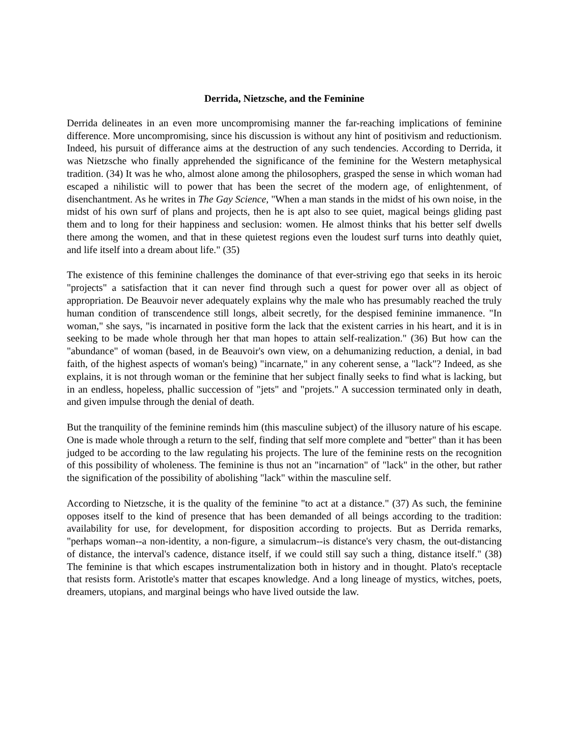Derrida, Nietzsche, and the Feminine
Derrida delineates in an even more uncompromising manner the far-reaching implications of feminine difference. More uncompromising, since his discussion is without any hint of positivism and reductionism. Indeed, his pursuit of differance aims at the destruction of any such tendencies. According to Derrida, it was Nietzsche who finally apprehended the significance of the feminine for the Western metaphysical tradition. (34) It was he who, almost alone among the philosophers, grasped the sense in which woman had escaped a nihilistic will to power that has been the secret of the modern age, of enlightenment, of disenchantment. As he writes in The Gay Science, "When a man stands in the midst of his own noise, in the midst of his own surf of plans and projects, then he is apt also to see quiet, magical beings gliding past them and to long for their happiness and seclusion: women. He almost thinks that his better self dwells there among the women, and that in these quietest regions even the loudest surf turns into deathly quiet, and life itself into a dream about life." (35)
The existence of this feminine challenges the dominance of that ever-striving ego that seeks in its heroic "projects" a satisfaction that it can never find through such a quest for power over all as object of appropriation. De Beauvoir never adequately explains why the male who has presumably reached the truly human condition of transcendence still longs, albeit secretly, for the despised feminine immanence. "In woman," she says, "is incarnated in positive form the lack that the existent carries in his heart, and it is in seeking to be made whole through her that man hopes to attain self-realization." (36) But how can the "abundance" of woman (based, in de Beauvoir's own view, on a dehumanizing reduction, a denial, in bad faith, of the highest aspects of woman's being) "incarnate," in any coherent sense, a "lack"? Indeed, as she explains, it is not through woman or the feminine that her subject finally seeks to find what is lacking, but in an endless, hopeless, phallic succession of "jets" and "projets." A succession terminated only in death, and given impulse through the denial of death.
But the tranquility of the feminine reminds him (this masculine subject) of the illusory nature of his escape. One is made whole through a return to the self, finding that self more complete and "better" than it has been judged to be according to the law regulating his projects. The lure of the feminine rests on the recognition of this possibility of wholeness. The feminine is thus not an "incarnation" of "lack" in the other, but rather the signification of the possibility of abolishing "lack" within the masculine self.
According to Nietzsche, it is the quality of the feminine "to act at a distance." (37) As such, the feminine opposes itself to the kind of presence that has been demanded of all beings according to the tradition: availability for use, for development, for disposition according to projects. But as Derrida remarks, "perhaps woman--a non-identity, a non-figure, a simulacrum--is distance's very chasm, the out-distancing of distance, the interval's cadence, distance itself, if we could still say such a thing, distance itself." (38) The feminine is that which escapes instrumentalization both in history and in thought. Plato's receptacle that resists form. Aristotle's matter that escapes knowledge. And a long lineage of mystics, witches, poets, dreamers, utopians, and marginal beings who have lived outside the law.